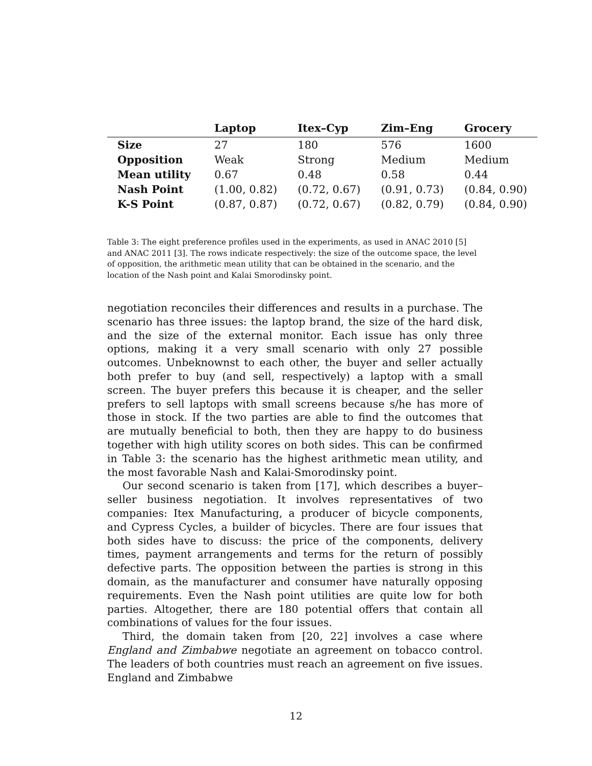| | Laptop | Itex–Cyp | Zim–Eng | Grocery |
| --- | --- | --- | --- | --- |
| Size | 27 | 180 | 576 | 1600 |
| Opposition | Weak | Strong | Medium | Medium |
| Mean utility | 0.67 | 0.48 | 0.58 | 0.44 |
| Nash Point | (1.00, 0.82) | (0.72, 0.67) | (0.91, 0.73) | (0.84, 0.90) |
| K-S Point | (0.87, 0.87) | (0.72, 0.67) | (0.82, 0.79) | (0.84, 0.90) |
Table 3: The eight preference profiles used in the experiments, as used in ANAC 2010 [5] and ANAC 2011 [3]. The rows indicate respectively: the size of the outcome space, the level of opposition, the arithmetic mean utility that can be obtained in the scenario, and the location of the Nash point and Kalai Smorodinsky point.
negotiation reconciles their differences and results in a purchase. The scenario has three issues: the laptop brand, the size of the hard disk, and the size of the external monitor. Each issue has only three options, making it a very small scenario with only 27 possible outcomes. Unbeknownst to each other, the buyer and seller actually both prefer to buy (and sell, respectively) a laptop with a small screen. The buyer prefers this because it is cheaper, and the seller prefers to sell laptops with small screens because s/he has more of those in stock. If the two parties are able to find the outcomes that are mutually beneficial to both, then they are happy to do business together with high utility scores on both sides. This can be confirmed in Table 3: the scenario has the highest arithmetic mean utility, and the most favorable Nash and Kalai-Smorodinsky point.
Our second scenario is taken from [17], which describes a buyer–seller business negotiation. It involves representatives of two companies: Itex Manufacturing, a producer of bicycle components, and Cypress Cycles, a builder of bicycles. There are four issues that both sides have to discuss: the price of the components, delivery times, payment arrangements and terms for the return of possibly defective parts. The opposition between the parties is strong in this domain, as the manufacturer and consumer have naturally opposing requirements. Even the Nash point utilities are quite low for both parties. Altogether, there are 180 potential offers that contain all combinations of values for the four issues.
Third, the domain taken from [20, 22] involves a case where England and Zimbabwe negotiate an agreement on tobacco control. The leaders of both countries must reach an agreement on five issues. England and Zimbabwe
12